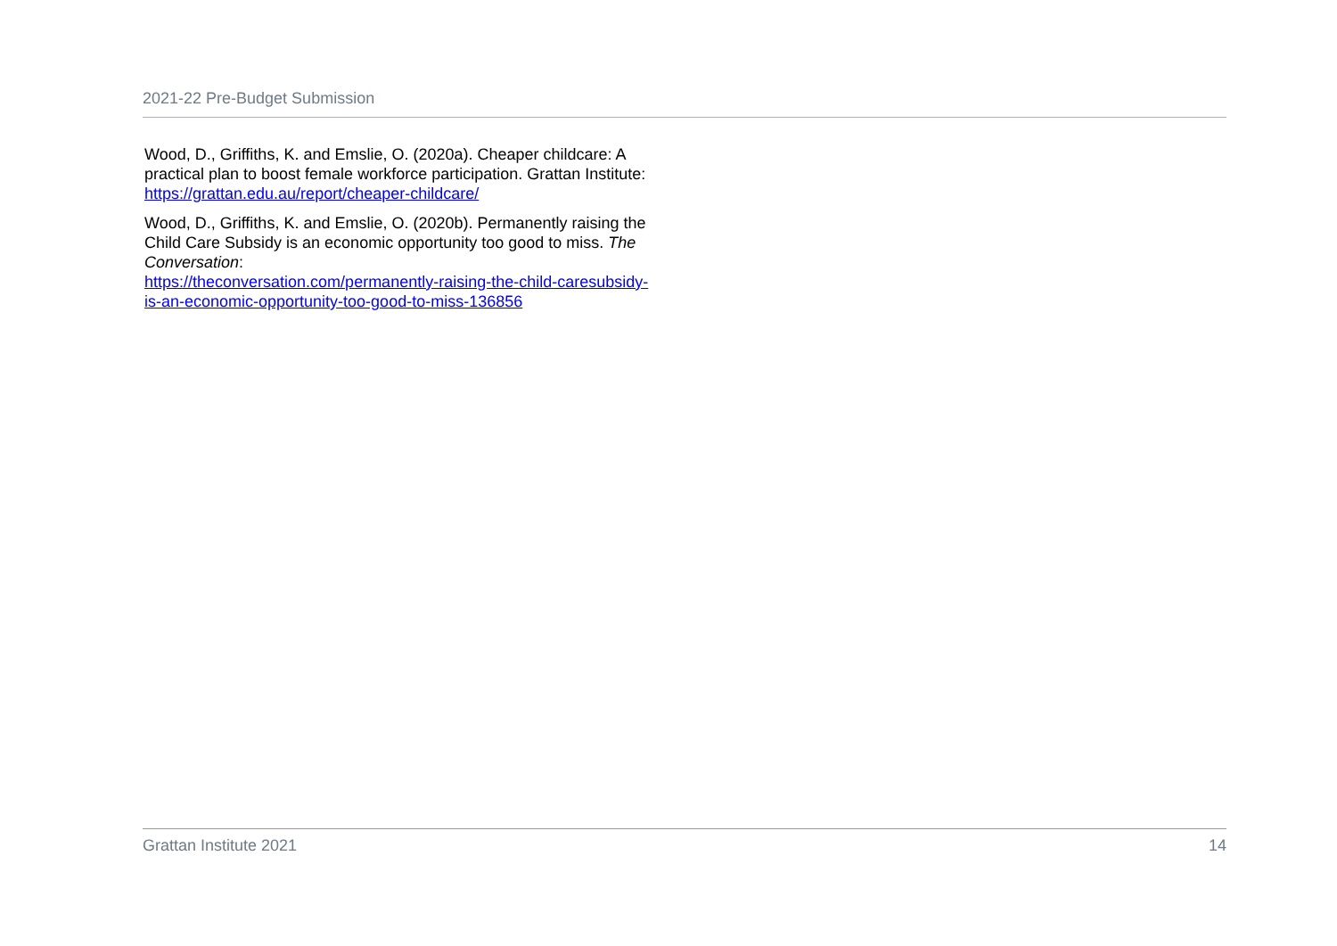2021-22 Pre-Budget Submission
Wood, D., Griffiths, K. and Emslie, O. (2020a). Cheaper childcare: A practical plan to boost female workforce participation. Grattan Institute: https://grattan.edu.au/report/cheaper-childcare/
Wood, D., Griffiths, K. and Emslie, O. (2020b). Permanently raising the Child Care Subsidy is an economic opportunity too good to miss. The Conversation:
https://theconversation.com/permanently-raising-the-child-caresubsidy-is-an-economic-opportunity-too-good-to-miss-136856
Grattan Institute 2021 14